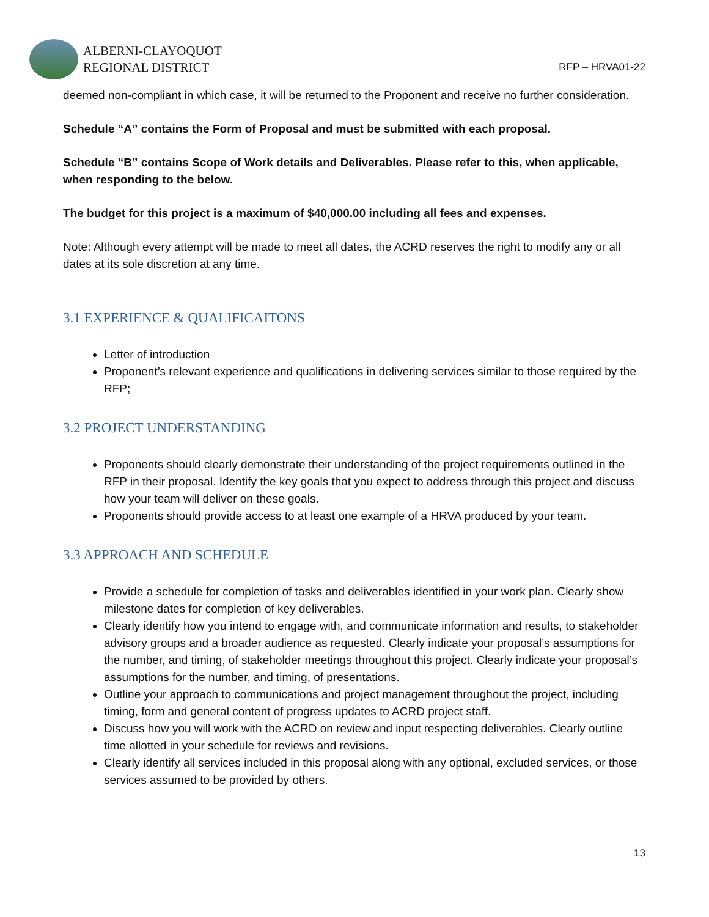ALBERNI-CLAYOQUOT
REGIONAL DISTRICT
RFP – HRVA01-22
deemed non-compliant in which case, it will be returned to the Proponent and receive no further consideration.
Schedule “A” contains the Form of Proposal and must be submitted with each proposal.
Schedule “B” contains Scope of Work details and Deliverables. Please refer to this, when applicable, when responding to the below.
The budget for this project is a maximum of $40,000.00 including all fees and expenses.
Note: Although every attempt will be made to meet all dates, the ACRD reserves the right to modify any or all dates at its sole discretion at any time.
3.1 EXPERIENCE & QUALIFICAITONS
Letter of introduction
Proponent’s relevant experience and qualifications in delivering services similar to those required by the RFP;
3.2 PROJECT UNDERSTANDING
Proponents should clearly demonstrate their understanding of the project requirements outlined in the RFP in their proposal. Identify the key goals that you expect to address through this project and discuss how your team will deliver on these goals.
Proponents should provide access to at least one example of a HRVA produced by your team.
3.3 APPROACH AND SCHEDULE
Provide a schedule for completion of tasks and deliverables identified in your work plan. Clearly show milestone dates for completion of key deliverables.
Clearly identify how you intend to engage with, and communicate information and results, to stakeholder advisory groups and a broader audience as requested. Clearly indicate your proposal’s assumptions for the number, and timing, of stakeholder meetings throughout this project. Clearly indicate your proposal’s assumptions for the number, and timing, of presentations.
Outline your approach to communications and project management throughout the project, including timing, form and general content of progress updates to ACRD project staff.
Discuss how you will work with the ACRD on review and input respecting deliverables. Clearly outline time allotted in your schedule for reviews and revisions.
Clearly identify all services included in this proposal along with any optional, excluded services, or those services assumed to be provided by others.
13